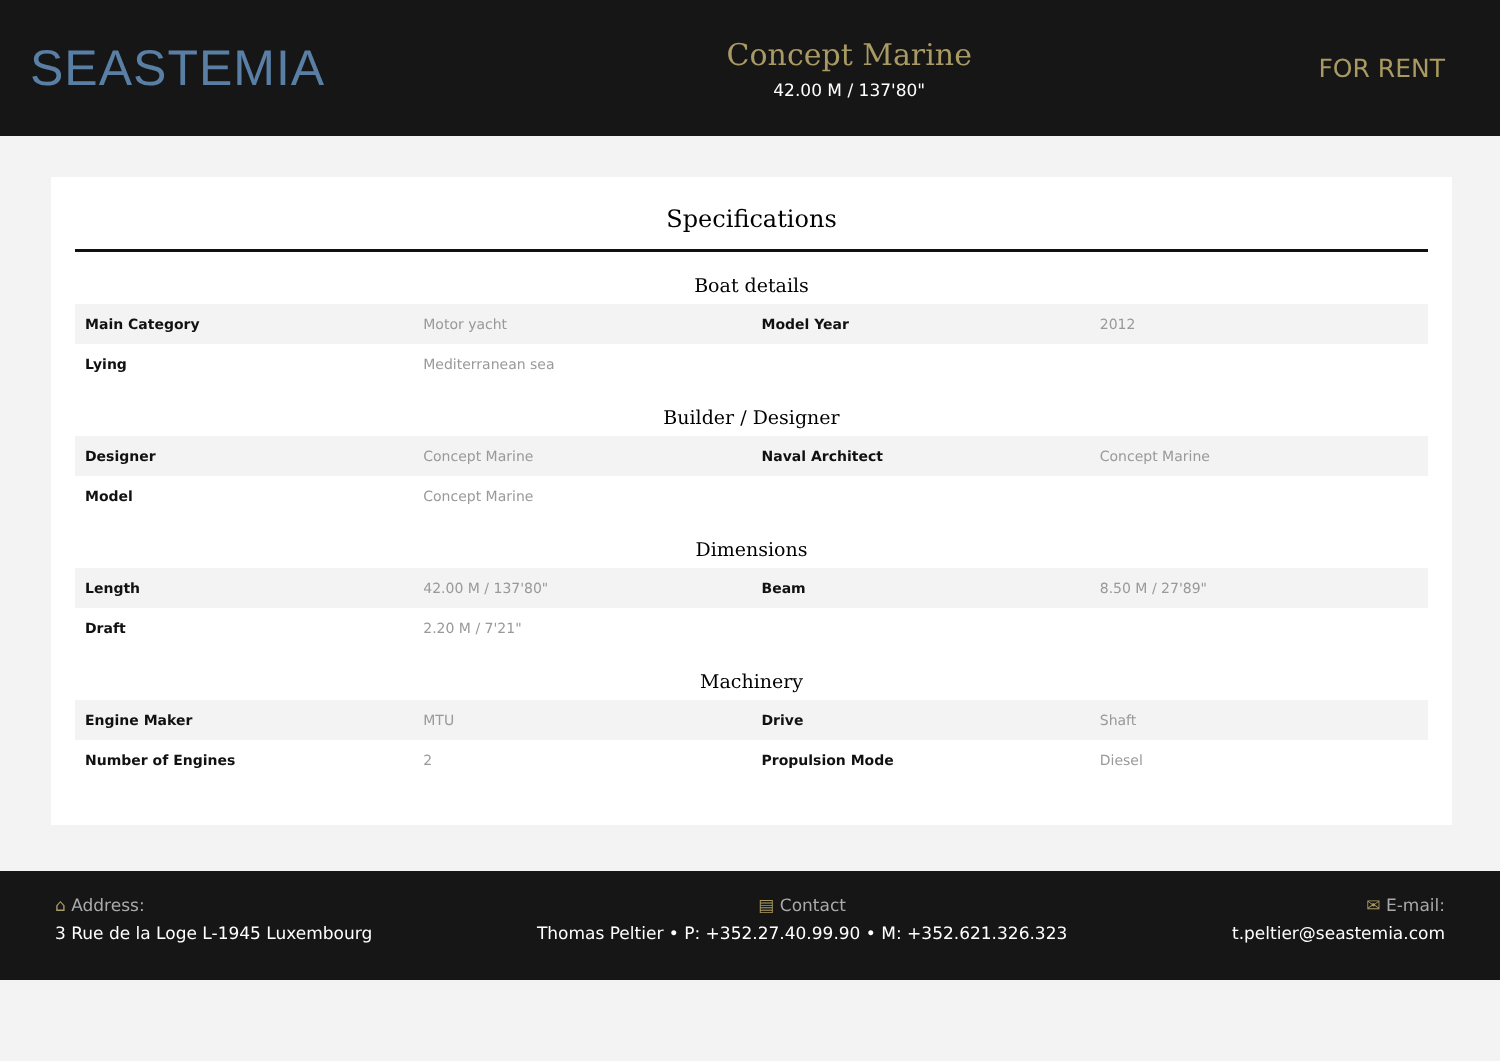SEASTEMIA
Concept Marine
42.00 M / 137'80"
FOR RENT
Specifications
Boat details
| Main Category | Motor yacht | Model Year | 2012 |
| Lying | Mediterranean sea | | |
Builder / Designer
| Designer | Concept Marine | Naval Architect | Concept Marine |
| Model | Concept Marine | | |
Dimensions
| Length | 42.00 M / 137'80" | Beam | 8.50 M / 27'89" |
| Draft | 2.20 M / 7'21" | | |
Machinery
| Engine Maker | MTU | Drive | Shaft |
| Number of Engines | 2 | Propulsion Mode | Diesel |
⌂ Address:
3 Rue de la Loge L-1945 Luxembourg
▤ Contact
Thomas Peltier • P: +352.27.40.99.90 • M: +352.621.326.323
✉ E-mail:
t.peltier@seastemia.com